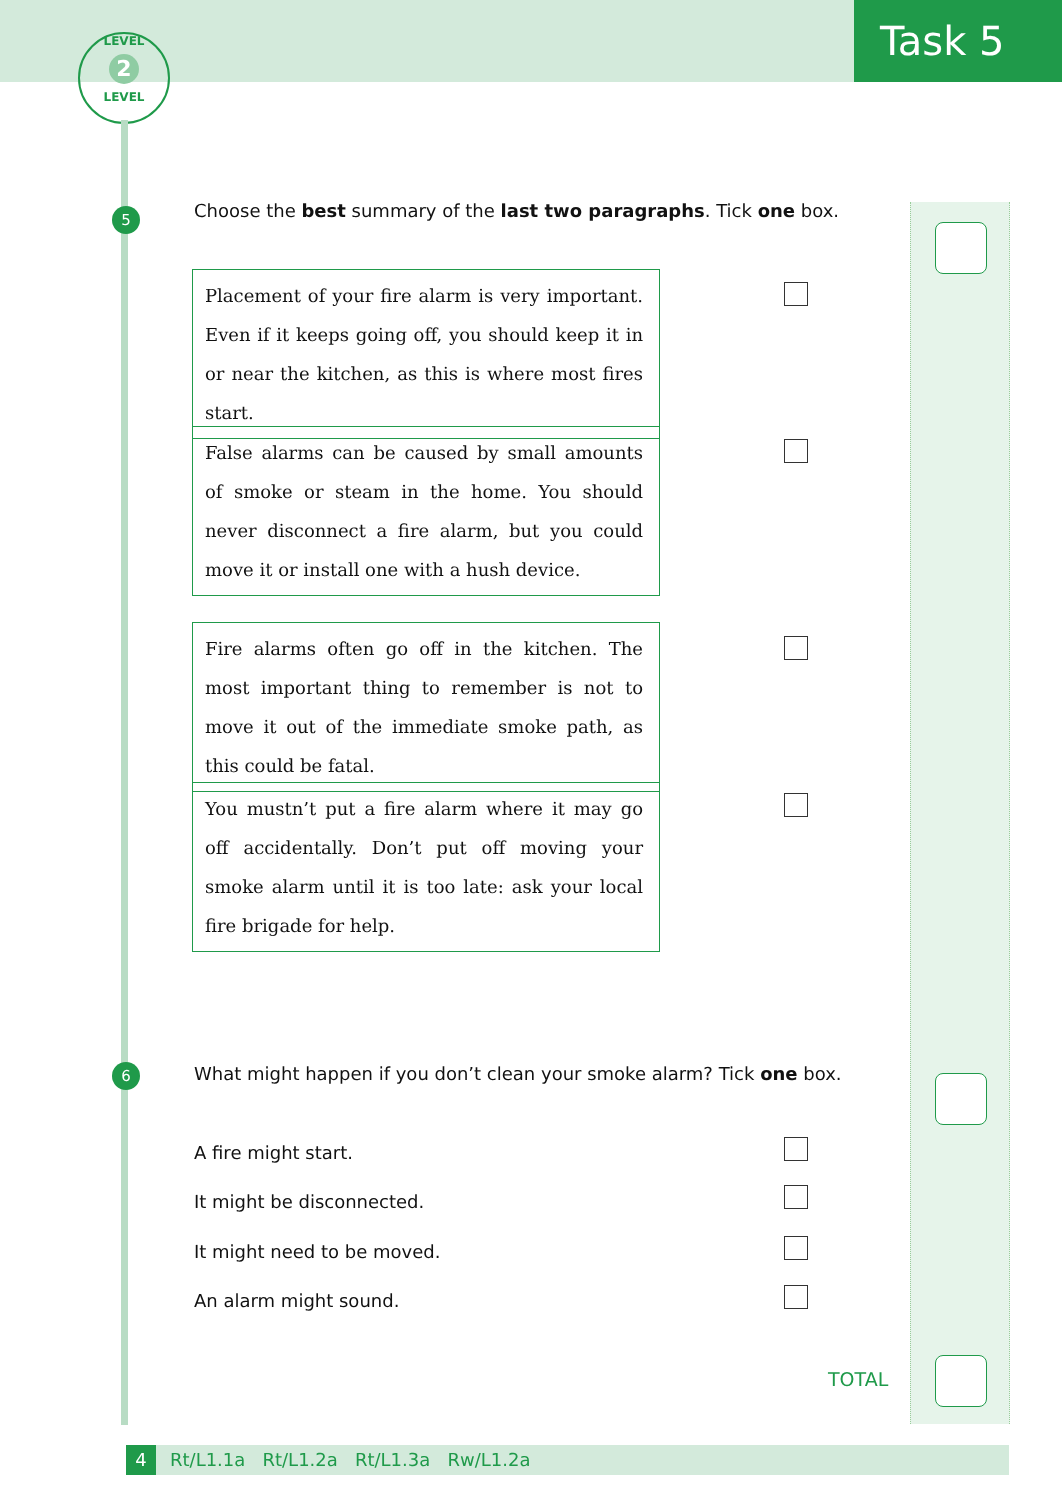Task 5
LEVEL
2
LEVEL
5
Choose the best summary of the last two paragraphs. Tick one box.
Placement of your fire alarm is very important. Even if it keeps going off, you should keep it in or near the kitchen, as this is where most fires start.
False alarms can be caused by small amounts of smoke or steam in the home. You should never disconnect a fire alarm, but you could move it or install one with a hush device.
Fire alarms often go off in the kitchen. The most important thing to remember is not to move it out of the immediate smoke path, as this could be fatal.
You mustn’t put a fire alarm where it may go off accidentally. Don’t put off moving your smoke alarm until it is too late: ask your local fire brigade for help.
6
What might happen if you don’t clean your smoke alarm? Tick one box.
A fire might start.
It might be disconnected.
It might need to be moved.
An alarm might sound.
TOTAL
4 Rt/L1.1a Rt/L1.2a Rt/L1.3a Rw/L1.2a